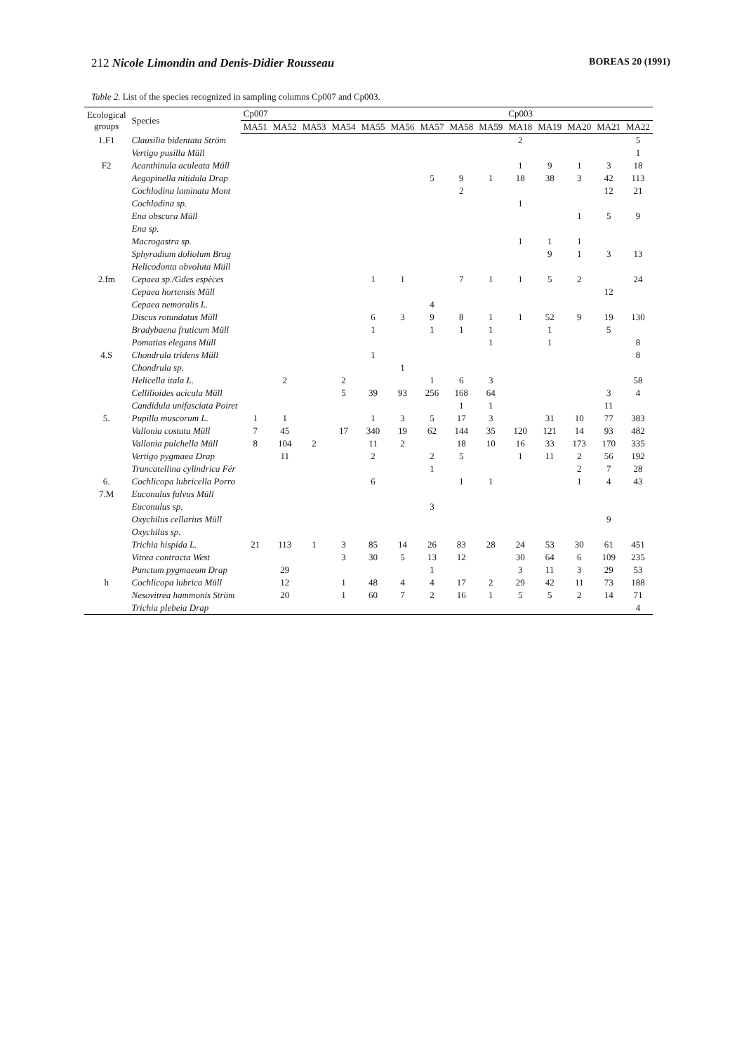212 Nicole Limondin and Denis-Didier Rousseau BOREAS 20 (1991)
Table 2. List of the species recognized in sampling columns Cp007 and Cp003.
| Ecological groups | Species | Cp007 | | | | | | | | | Cp003 | | | | |
| --- | --- | --- | --- | --- | --- | --- | --- | --- | --- | --- | --- | --- | --- | --- | --- |
| | | MA51 | MA52 | MA53 | MA54 | MA55 | MA56 | MA57 | MA58 | MA59 | MA18 | MA19 | MA20 | MA21 | MA22 |
| 1.F1 | Clausilia bidentata Ström | | | | | | | | | | 2 | | | | 5 |
| | Vertigo pusilla Müll | | | | | | | | | | | | | | 1 |
| F2 | Acanthinula aculeata Müll | | | | | | | | | | 1 | 9 | 1 | 3 | 18 |
| | Aegopinella nitidula Drap | | | | | | | 5 | 9 | 1 | 18 | 38 | 3 | 42 | 113 |
| | Cochlodina laminata Mont | | | | | | | | 2 | | | | | 12 | 21 |
| | Cochlodina sp. | | | | | | | | | | 1 | | | | |
| | Ena obscura Müll | | | | | | | | | | | | 1 | 5 | 9 |
| | Ena sp. | | | | | | | | | | | | | | |
| | Macrogastra sp. | | | | | | | | | | 1 | 1 | 1 | | |
| | Sphyradium doliolum Brug | | | | | | | | | | | 9 | 1 | 3 | 13 |
| | Helicodonta obvoluta Müll | | | | | | | | | | | | | | |
| 2.fm | Cepaea sp./Gdes espèces | | | | | 1 | 1 | | 7 | 1 | 1 | 5 | 2 | | 24 |
| | Cepaea hortensis Müll | | | | | | | | | | | | | 12 | |
| | Cepaea nemoralis L. | | | | | | | 4 | | | | | | | |
| | Discus rotundatus Müll | | | | | 6 | 3 | 9 | 8 | 1 | 1 | 52 | 9 | 19 | 130 |
| | Bradybaena fruticum Müll | | | | | 1 | | 1 | 1 | 1 | | 1 | | 5 | |
| | Pomatias elegans Müll | | | | | | | | | 1 | | 1 | | | 8 |
| 4.S | Chondrula tridens Müll | | | | | 1 | | | | | | | | | 8 |
| | Chondrula sp. | | | | | | 1 | | | | | | | | |
| | Helicella itala L. | | 2 | | 2 | | | 1 | 6 | 3 | | | | | 58 |
| | Cellilioides acicula Müll | | | | 5 | 39 | 93 | 256 | 168 | 64 | | | | 3 | 4 |
| | Candidula unifasciata Poiret | | | | | | | | 1 | 1 | | | | 11 | |
| 5. | Pupilla muscorum L. | 1 | 1 | | | 1 | 3 | 5 | 17 | 3 | | 31 | 10 | 77 | 383 |
| | Vallonia costata Müll | 7 | 45 | | 17 | 340 | 19 | 62 | 144 | 35 | 120 | 121 | 14 | 93 | 482 |
| | Vallonia pulchella Müll | 8 | 104 | 2 | | 11 | 2 | | 18 | 10 | 16 | 33 | 173 | 170 | 335 |
| | Vertigo pygmaea Drap | | 11 | | | 2 | | 2 | 5 | | 1 | 11 | 2 | 56 | 192 |
| | Truncatellina cylindrica Fér | | | | | | | 1 | | | | | 2 | 7 | 28 |
| 6. | Cochlicopa lubricella Porro | | | | | 6 | | | 1 | 1 | | | 1 | 4 | 43 |
| 7.M | Euconulus fulvus Müll | | | | | | | | | | | | | | |
| | Euconulus sp. | | | | | | | 3 | | | | | | | |
| | Oxychilus cellarius Müll | | | | | | | | | | | | | 9 | |
| | Oxychilus sp. | | | | | | | | | | | | | | |
| | Trichia hispida L. | 21 | 113 | 1 | 3 | 85 | 14 | 26 | 83 | 28 | 24 | 53 | 30 | 61 | 451 |
| | Vitrea contracta West | | | | 3 | 30 | 5 | 13 | 12 | | 30 | 64 | 6 | 109 | 235 |
| | Punctum pygmaeum Drap | | 29 | | | | | 1 | | | 3 | 11 | 3 | 29 | 53 |
| h | Cochlicopa lubrica Müll | | 12 | | 1 | 48 | 4 | 4 | 17 | 2 | 29 | 42 | 11 | 73 | 188 |
| | Nesovitrea hammonis Ström | | 20 | | 1 | 60 | 7 | 2 | 16 | 1 | 5 | 5 | 2 | 14 | 71 |
| | Trichia plebeia Drap | | | | | | | | | | | | | | 4 |